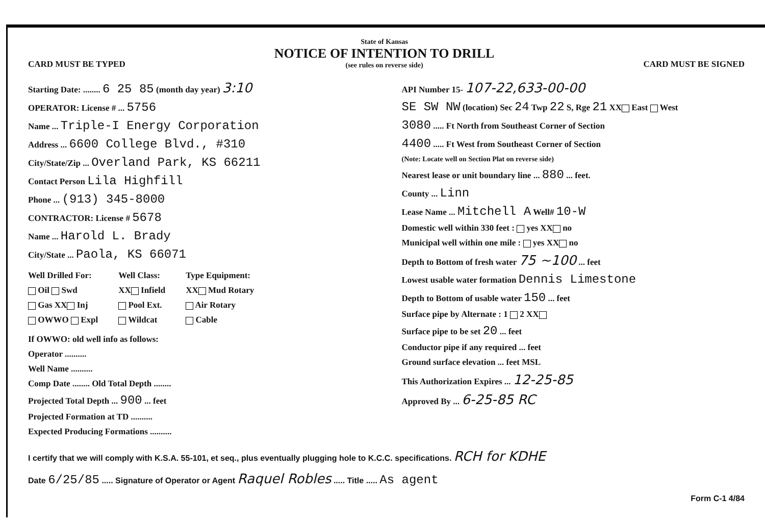CARD MUST BE TYPED
State of Kansas
NOTICE OF INTENTION TO DRILL
(see rules on reverse side)
CARD MUST BE SIGNED
Starting Date: ........ 6 25 85 (month day year) 3:10
OPERATOR: License # ... 5756
Name ... Triple-I Energy Corporation
Address ... 6600 College Blvd., #310
City/State/Zip ... Overland Park, KS 66211
Contact Person Lila Highfill
Phone ... (913) 345-8000
CONTRACTOR: License # 5678
Name ... Harold L. Brady
City/State ... Paola, KS 66071
Well Drilled For:
Oil Swd
Gas XX Inj
OWWO Expl
Well Class:
XX Infield
Pool Ext.
Wildcat
Type Equipment:
XX Mud Rotary
Air Rotary
Cable
If OWWO: old well info as follows:
Operator ..........
Well Name ..........
Comp Date ........ Old Total Depth ........
Projected Total Depth ... 900 ... feet
Projected Formation at TD ..........
Expected Producing Formations ..........
API Number 15- 107-22,633-00-00
SE SW NW (location) Sec 24 Twp 22 S, Rge 21 XX East West
3080 ..... Ft North from Southeast Corner of Section
4400 ..... Ft West from Southeast Corner of Section
(Note: Locate well on Section Plat on reverse side)
Nearest lease or unit boundary line ... 880 ... feet.
County ... Linn
Lease Name ... Mitchell A Well# 10-W
Domestic well within 330 feet : yes XX no
Municipal well within one mile : yes XX no
Depth to Bottom of fresh water 75 ~100 ... feet
Lowest usable water formation Dennis Limestone
Depth to Bottom of usable water 150 ... feet
Surface pipe by Alternate : 1 2 XX
Surface pipe to be set 20 ... feet
Conductor pipe if any required ... feet
Ground surface elevation ... feet MSL
This Authorization Expires ... 12-25-85
Approved By ... 6-25-85 RC
I certify that we will comply with K.S.A. 55-101, et seq., plus eventually plugging hole to K.C.C. specifications. RCH for KDHE
Date 6/25/85 ..... Signature of Operator or Agent Raquel Robles ..... Title ..... As agent
Form C-1 4/84